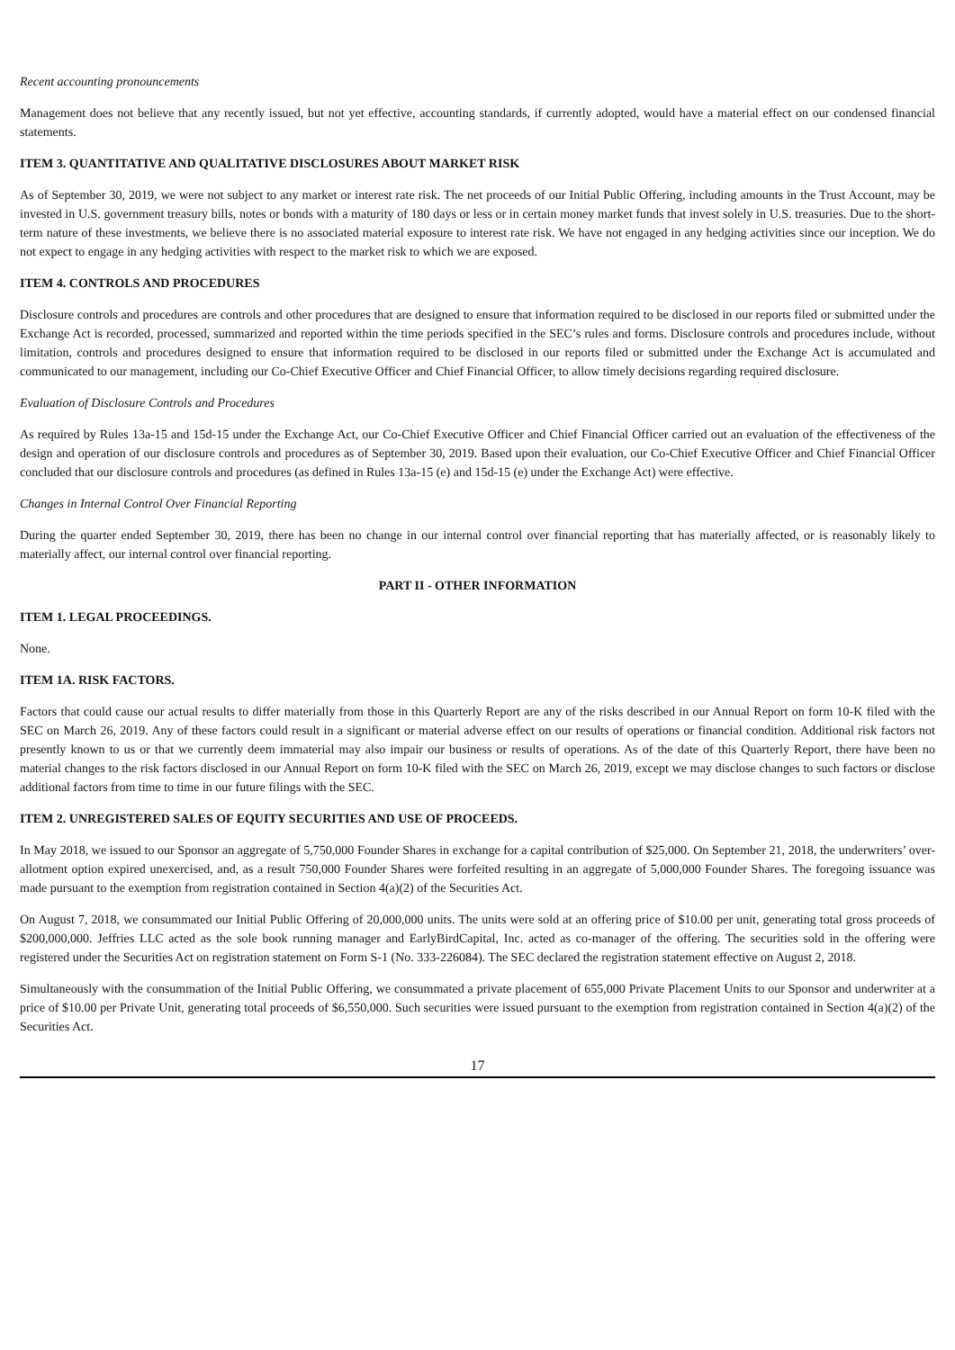Recent accounting pronouncements
Management does not believe that any recently issued, but not yet effective, accounting standards, if currently adopted, would have a material effect on our condensed financial statements.
ITEM 3. QUANTITATIVE AND QUALITATIVE DISCLOSURES ABOUT MARKET RISK
As of September 30, 2019, we were not subject to any market or interest rate risk. The net proceeds of our Initial Public Offering, including amounts in the Trust Account, may be invested in U.S. government treasury bills, notes or bonds with a maturity of 180 days or less or in certain money market funds that invest solely in U.S. treasuries. Due to the short-term nature of these investments, we believe there is no associated material exposure to interest rate risk. We have not engaged in any hedging activities since our inception. We do not expect to engage in any hedging activities with respect to the market risk to which we are exposed.
ITEM 4. CONTROLS AND PROCEDURES
Disclosure controls and procedures are controls and other procedures that are designed to ensure that information required to be disclosed in our reports filed or submitted under the Exchange Act is recorded, processed, summarized and reported within the time periods specified in the SEC’s rules and forms. Disclosure controls and procedures include, without limitation, controls and procedures designed to ensure that information required to be disclosed in our reports filed or submitted under the Exchange Act is accumulated and communicated to our management, including our Co-Chief Executive Officer and Chief Financial Officer, to allow timely decisions regarding required disclosure.
Evaluation of Disclosure Controls and Procedures
As required by Rules 13a-15 and 15d-15 under the Exchange Act, our Co-Chief Executive Officer and Chief Financial Officer carried out an evaluation of the effectiveness of the design and operation of our disclosure controls and procedures as of September 30, 2019. Based upon their evaluation, our Co-Chief Executive Officer and Chief Financial Officer concluded that our disclosure controls and procedures (as defined in Rules 13a-15 (e) and 15d-15 (e) under the Exchange Act) were effective.
Changes in Internal Control Over Financial Reporting
During the quarter ended September 30, 2019, there has been no change in our internal control over financial reporting that has materially affected, or is reasonably likely to materially affect, our internal control over financial reporting.
PART II - OTHER INFORMATION
ITEM 1. LEGAL PROCEEDINGS.
None.
ITEM 1A. RISK FACTORS.
Factors that could cause our actual results to differ materially from those in this Quarterly Report are any of the risks described in our Annual Report on form 10-K filed with the SEC on March 26, 2019. Any of these factors could result in a significant or material adverse effect on our results of operations or financial condition. Additional risk factors not presently known to us or that we currently deem immaterial may also impair our business or results of operations. As of the date of this Quarterly Report, there have been no material changes to the risk factors disclosed in our Annual Report on form 10-K filed with the SEC on March 26, 2019, except we may disclose changes to such factors or disclose additional factors from time to time in our future filings with the SEC.
ITEM 2. UNREGISTERED SALES OF EQUITY SECURITIES AND USE OF PROCEEDS.
In May 2018, we issued to our Sponsor an aggregate of 5,750,000 Founder Shares in exchange for a capital contribution of $25,000. On September 21, 2018, the underwriters’ over-allotment option expired unexercised, and, as a result 750,000 Founder Shares were forfeited resulting in an aggregate of 5,000,000 Founder Shares. The foregoing issuance was made pursuant to the exemption from registration contained in Section 4(a)(2) of the Securities Act.
On August 7, 2018, we consummated our Initial Public Offering of 20,000,000 units. The units were sold at an offering price of $10.00 per unit, generating total gross proceeds of $200,000,000. Jeffries LLC acted as the sole book running manager and EarlyBirdCapital, Inc. acted as co-manager of the offering. The securities sold in the offering were registered under the Securities Act on registration statement on Form S-1 (No. 333-226084). The SEC declared the registration statement effective on August 2, 2018.
Simultaneously with the consummation of the Initial Public Offering, we consummated a private placement of 655,000 Private Placement Units to our Sponsor and underwriter at a price of $10.00 per Private Unit, generating total proceeds of $6,550,000. Such securities were issued pursuant to the exemption from registration contained in Section 4(a)(2) of the Securities Act.
17